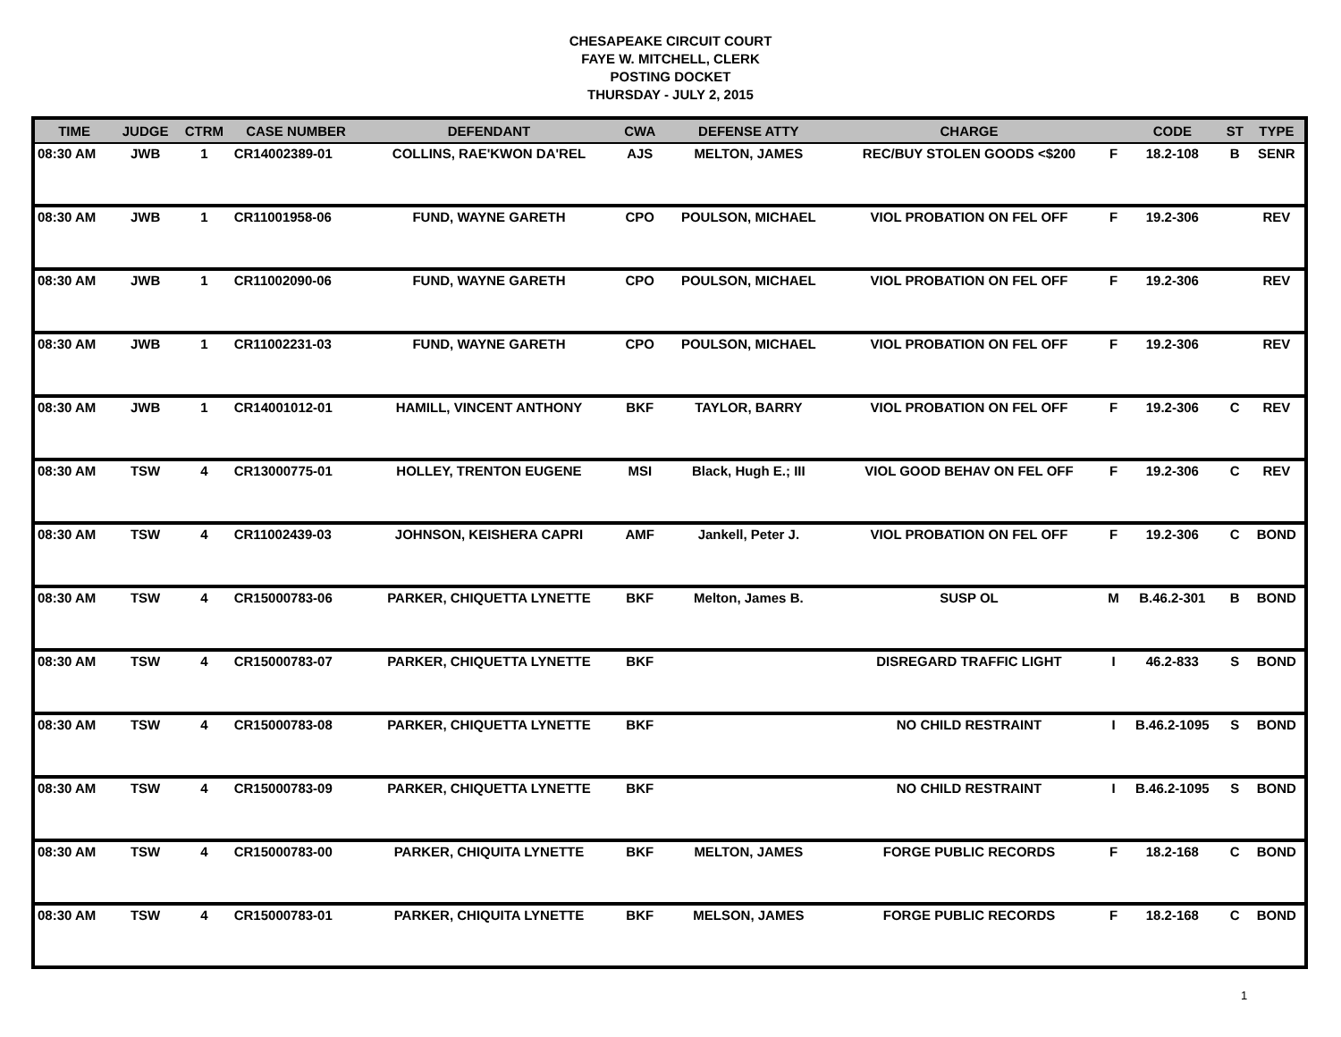CHESAPEAKE CIRCUIT COURT
FAYE W. MITCHELL, CLERK
POSTING DOCKET
THURSDAY - JULY 2, 2015
| TIME | JUDGE | CTRM | CASE NUMBER | DEFENDANT | CWA | DEFENSE ATTY | CHARGE | | CODE | ST | TYPE |
| --- | --- | --- | --- | --- | --- | --- | --- | --- | --- | --- | --- |
| 08:30 AM | JWB | 1 | CR14002389-01 | COLLINS, RAE'KWON DA'REL | AJS | MELTON, JAMES | REC/BUY STOLEN GOODS <$200 | F | 18.2-108 | B | SENR |
| 08:30 AM | JWB | 1 | CR11001958-06 | FUND, WAYNE GARETH | CPO | POULSON, MICHAEL | VIOL PROBATION ON FEL OFF | F | 19.2-306 | | REV |
| 08:30 AM | JWB | 1 | CR11002090-06 | FUND, WAYNE GARETH | CPO | POULSON, MICHAEL | VIOL PROBATION ON FEL OFF | F | 19.2-306 | | REV |
| 08:30 AM | JWB | 1 | CR11002231-03 | FUND, WAYNE GARETH | CPO | POULSON, MICHAEL | VIOL PROBATION ON FEL OFF | F | 19.2-306 | | REV |
| 08:30 AM | JWB | 1 | CR14001012-01 | HAMILL, VINCENT ANTHONY | BKF | TAYLOR, BARRY | VIOL PROBATION ON FEL OFF | F | 19.2-306 | C | REV |
| 08:30 AM | TSW | 4 | CR13000775-01 | HOLLEY, TRENTON EUGENE | MSI | Black, Hugh E.; III | VIOL GOOD BEHAV ON FEL OFF | F | 19.2-306 | C | REV |
| 08:30 AM | TSW | 4 | CR11002439-03 | JOHNSON, KEISHERA CAPRI | AMF | Jankell, Peter J. | VIOL PROBATION ON FEL OFF | F | 19.2-306 | C | BOND |
| 08:30 AM | TSW | 4 | CR15000783-06 | PARKER, CHIQUETTA LYNETTE | BKF | Melton, James B. | SUSP OL | M | B.46.2-301 | B | BOND |
| 08:30 AM | TSW | 4 | CR15000783-07 | PARKER, CHIQUETTA LYNETTE | BKF | | DISREGARD TRAFFIC LIGHT | I | 46.2-833 | S | BOND |
| 08:30 AM | TSW | 4 | CR15000783-08 | PARKER, CHIQUETTA LYNETTE | BKF | | NO CHILD RESTRAINT | I | B.46.2-1095 | S | BOND |
| 08:30 AM | TSW | 4 | CR15000783-09 | PARKER, CHIQUETTA LYNETTE | BKF | | NO CHILD RESTRAINT | I | B.46.2-1095 | S | BOND |
| 08:30 AM | TSW | 4 | CR15000783-00 | PARKER, CHIQUITA LYNETTE | BKF | MELTON, JAMES | FORGE PUBLIC RECORDS | F | 18.2-168 | C | BOND |
| 08:30 AM | TSW | 4 | CR15000783-01 | PARKER, CHIQUITA LYNETTE | BKF | MELSON, JAMES | FORGE PUBLIC RECORDS | F | 18.2-168 | C | BOND |
1